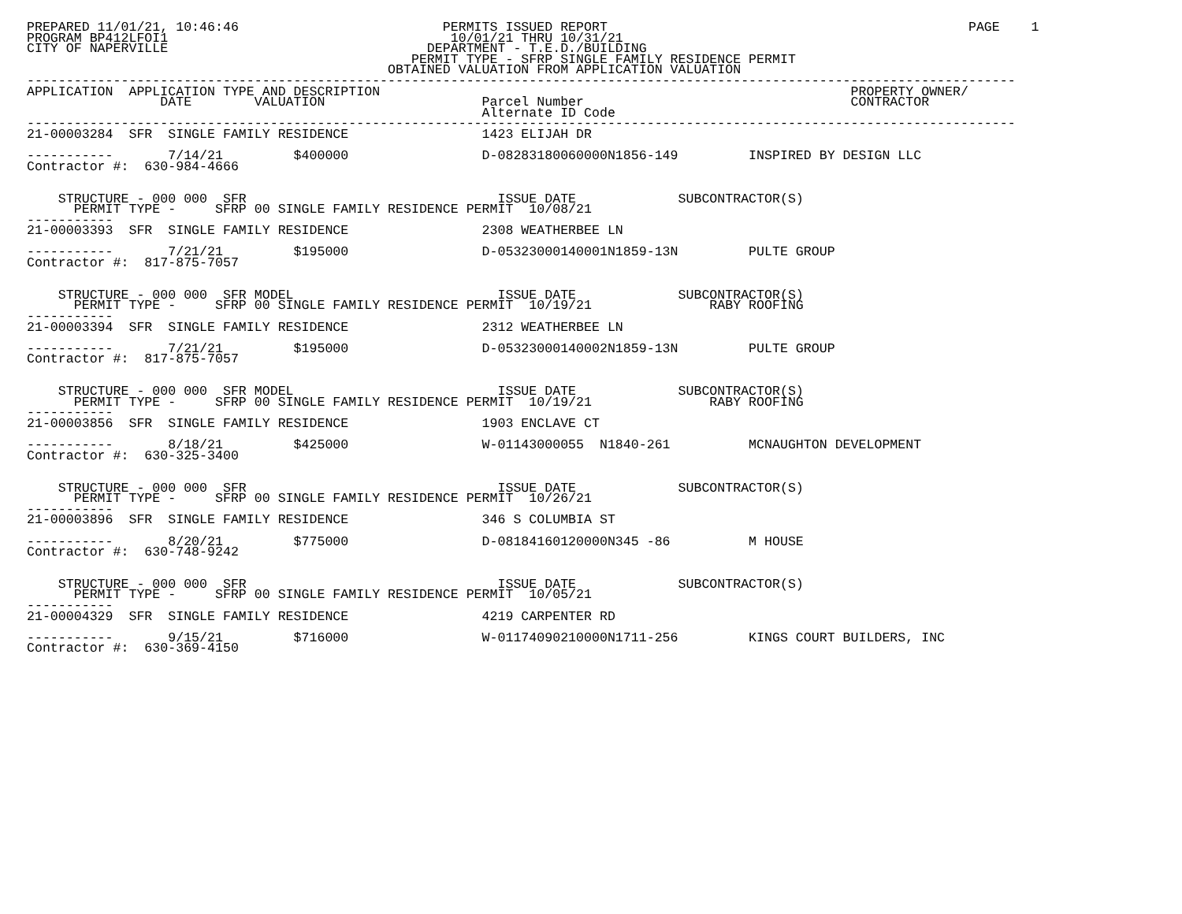PREPARED 11/01/21, 10:46:46                          PERMITS ISSUED REPORT                                              PAGE    1
PROGRAM BP412LFOI1                                    10/01/21 THRU 10/31/21
CITY OF NAPERVILLE                                 DEPARTMENT - T.E.D./BUILDING
                                                 PERMIT TYPE - SFRP SINGLE FAMILY RESIDENCE PERMIT
                                              OBTAINED VALUATION FROM APPLICATION VALUATION
------------------------------------------------------------------------------------------------------------------------------
APPLICATION  APPLICATION TYPE AND DESCRIPTION                                                            PROPERTY OWNER/
                 DATE        VALUATION                    Parcel Number                                  CONTRACTOR
                                                          Alternate ID Code
------------------------------------------------------------------------------------------------------------------------------
21-00003284  SFR  SINGLE FAMILY RESIDENCE                 1423 ELIJAH DR

-----------       7/14/21         $400000                 D-08283180060000N1856-149         INSPIRED BY DESIGN LLC
Contractor #:  630-984-4666


    STRUCTURE - 000 000  SFR                                ISSUE DATE             SUBCONTRACTOR(S)
      PERMIT TYPE -     SFRP 00 SINGLE FAMILY RESIDENCE PERMIT  10/08/21
-----------
21-00003393  SFR  SINGLE FAMILY RESIDENCE                 2308 WEATHERBEE LN

-----------       7/21/21         $195000                 D-05323000140001N1859-13N         PULTE GROUP
Contractor #:  817-875-7057


    STRUCTURE - 000 000  SFR MODEL                          ISSUE DATE             SUBCONTRACTOR(S)
      PERMIT TYPE -     SFRP 00 SINGLE FAMILY RESIDENCE PERMIT  10/19/21               RABY ROOFING
-----------
21-00003394  SFR  SINGLE FAMILY RESIDENCE                 2312 WEATHERBEE LN

-----------       7/21/21         $195000                 D-05323000140002N1859-13N         PULTE GROUP
Contractor #:  817-875-7057


    STRUCTURE - 000 000  SFR MODEL                          ISSUE DATE             SUBCONTRACTOR(S)
      PERMIT TYPE -     SFRP 00 SINGLE FAMILY RESIDENCE PERMIT  10/19/21               RABY ROOFING
-----------
21-00003856  SFR  SINGLE FAMILY RESIDENCE                 1903 ENCLAVE CT

-----------       8/18/21         $425000                 W-01143000055  N1840-261          MCNAUGHTON DEVELOPMENT
Contractor #:  630-325-3400


    STRUCTURE - 000 000  SFR                                ISSUE DATE             SUBCONTRACTOR(S)
      PERMIT TYPE -     SFRP 00 SINGLE FAMILY RESIDENCE PERMIT  10/26/21
-----------
21-00003896  SFR  SINGLE FAMILY RESIDENCE                 346 S COLUMBIA ST

-----------       8/20/21         $775000                 D-08184160120000N345 -86          M HOUSE
Contractor #:  630-748-9242


    STRUCTURE - 000 000  SFR                                ISSUE DATE             SUBCONTRACTOR(S)
      PERMIT TYPE -     SFRP 00 SINGLE FAMILY RESIDENCE PERMIT  10/05/21
-----------
21-00004329  SFR  SINGLE FAMILY RESIDENCE                 4219 CARPENTER RD

-----------       9/15/21         $716000                 W-01174090210000N1711-256         KINGS COURT BUILDERS, INC
Contractor #:  630-369-4150